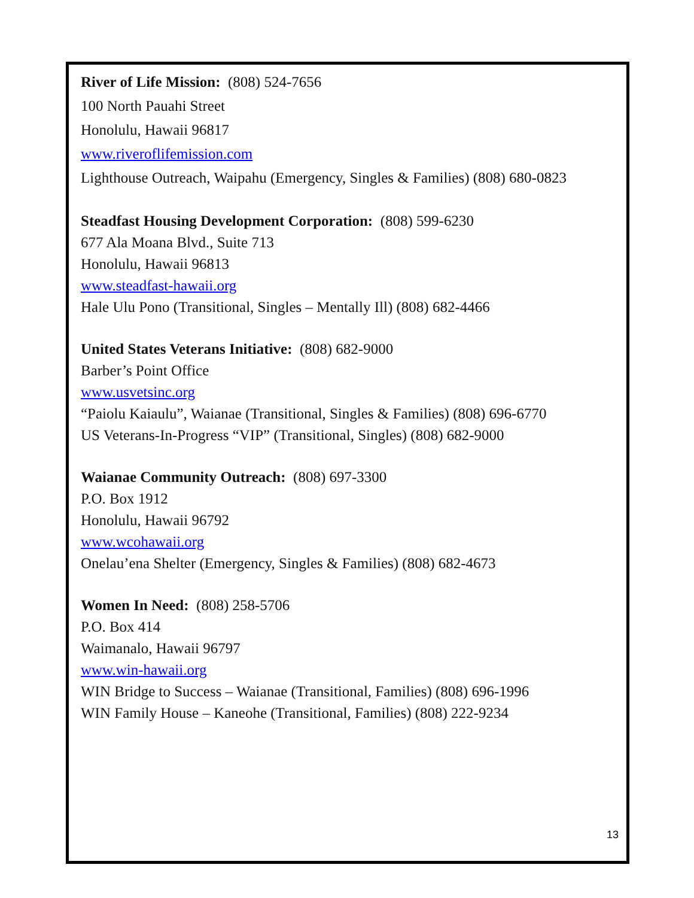River of Life Mission: (808) 524-7656
100 North Pauahi Street
Honolulu, Hawaii 96817
www.riveroflifemission.com
Lighthouse Outreach, Waipahu (Emergency, Singles & Families) (808) 680-0823
Steadfast Housing Development Corporation: (808) 599-6230
677 Ala Moana Blvd., Suite 713
Honolulu, Hawaii 96813
www.steadfast-hawaii.org
Hale Ulu Pono (Transitional, Singles – Mentally Ill) (808) 682-4466
United States Veterans Initiative: (808) 682-9000
Barber’s Point Office
www.usvetsinc.org
“Paiolu Kaiaulu”, Waianae (Transitional, Singles & Families) (808) 696-6770
US Veterans-In-Progress “VIP” (Transitional, Singles) (808) 682-9000
Waianae Community Outreach: (808) 697-3300
P.O. Box 1912
Honolulu, Hawaii 96792
www.wcohawaii.org
Onelau’ena Shelter (Emergency, Singles & Families) (808) 682-4673
Women In Need: (808) 258-5706
P.O. Box 414
Waimanalo, Hawaii 96797
www.win-hawaii.org
WIN Bridge to Success – Waianae (Transitional, Families) (808) 696-1996
WIN Family House – Kaneohe (Transitional, Families) (808) 222-9234
13